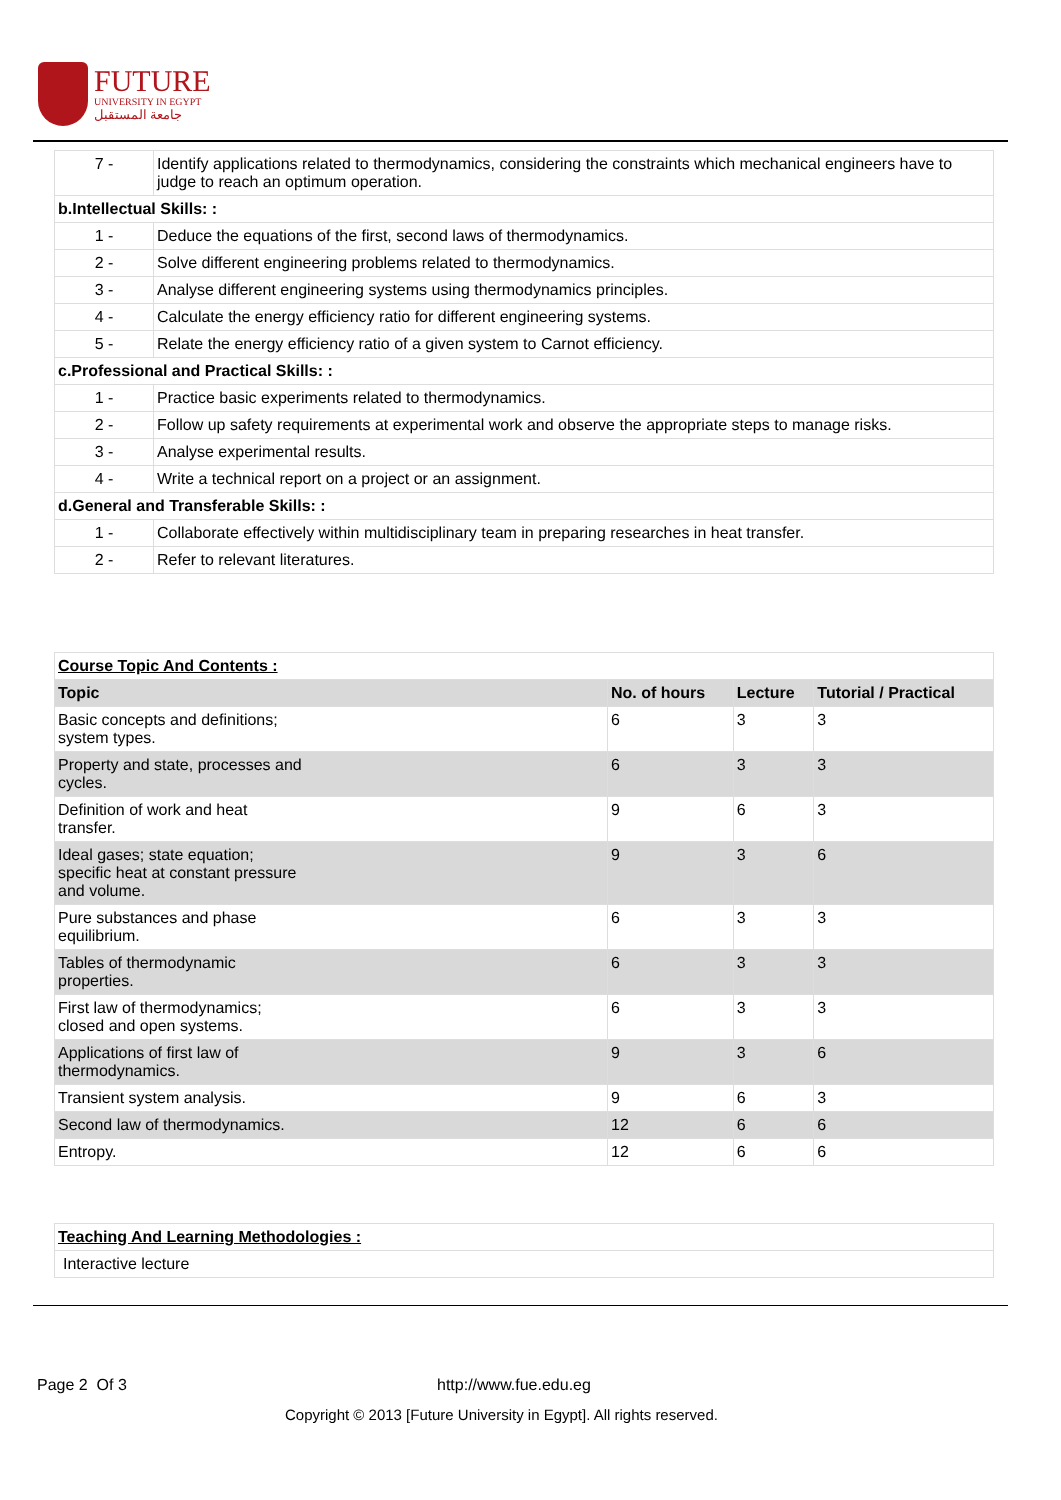FUTURE
UNIVERSITY IN EGYPT
جامعة المستقبل
| 7 - | Identify applications related to thermodynamics, considering the constraints which mechanical engineers have to judge to reach an optimum operation. |
| b.Intellectual Skills: : | |
| 1 - | Deduce the equations of the first, second laws of thermodynamics. |
| 2 - | Solve different engineering problems related to thermodynamics. |
| 3 - | Analyse different engineering systems using thermodynamics principles. |
| 4 - | Calculate the energy efficiency ratio for different engineering systems. |
| 5 - | Relate the energy efficiency ratio of a given system to Carnot efficiency. |
| c.Professional and Practical Skills: : | |
| 1 - | Practice basic experiments related to thermodynamics. |
| 2 - | Follow up safety requirements at experimental work and observe the appropriate steps to manage risks. |
| 3 - | Analyse experimental results. |
| 4 - | Write a technical report on a project or an assignment. |
| d.General and Transferable Skills: : | |
| 1 - | Collaborate effectively within multidisciplinary team in preparing researches in heat transfer. |
| 2 - | Refer to relevant literatures. |
| Course Topic And Contents : | | | |
| Topic | No. of hours | Lecture | Tutorial / Practical |
| Basic concepts and definitions; system types. | 6 | 3 | 3 |
| Property and state, processes and cycles. | 6 | 3 | 3 |
| Definition of work and heat transfer. | 9 | 6 | 3 |
| Ideal gases; state equation; specific heat at constant pressure and volume. | 9 | 3 | 6 |
| Pure substances and phase equilibrium. | 6 | 3 | 3 |
| Tables of thermodynamic properties. | 6 | 3 | 3 |
| First law of thermodynamics; closed and open systems. | 6 | 3 | 3 |
| Applications of first law of thermodynamics. | 9 | 3 | 6 |
| Transient system analysis. | 9 | 6 | 3 |
| Second law of thermodynamics. | 12 | 6 | 6 |
| Entropy. | 12 | 6 | 6 |
| Teaching And Learning Methodologies : |
| Interactive lecture |
Page 2 Of 3 http://www.fue.edu.eg
Copyright © 2013 [Future University in Egypt]. All rights reserved.